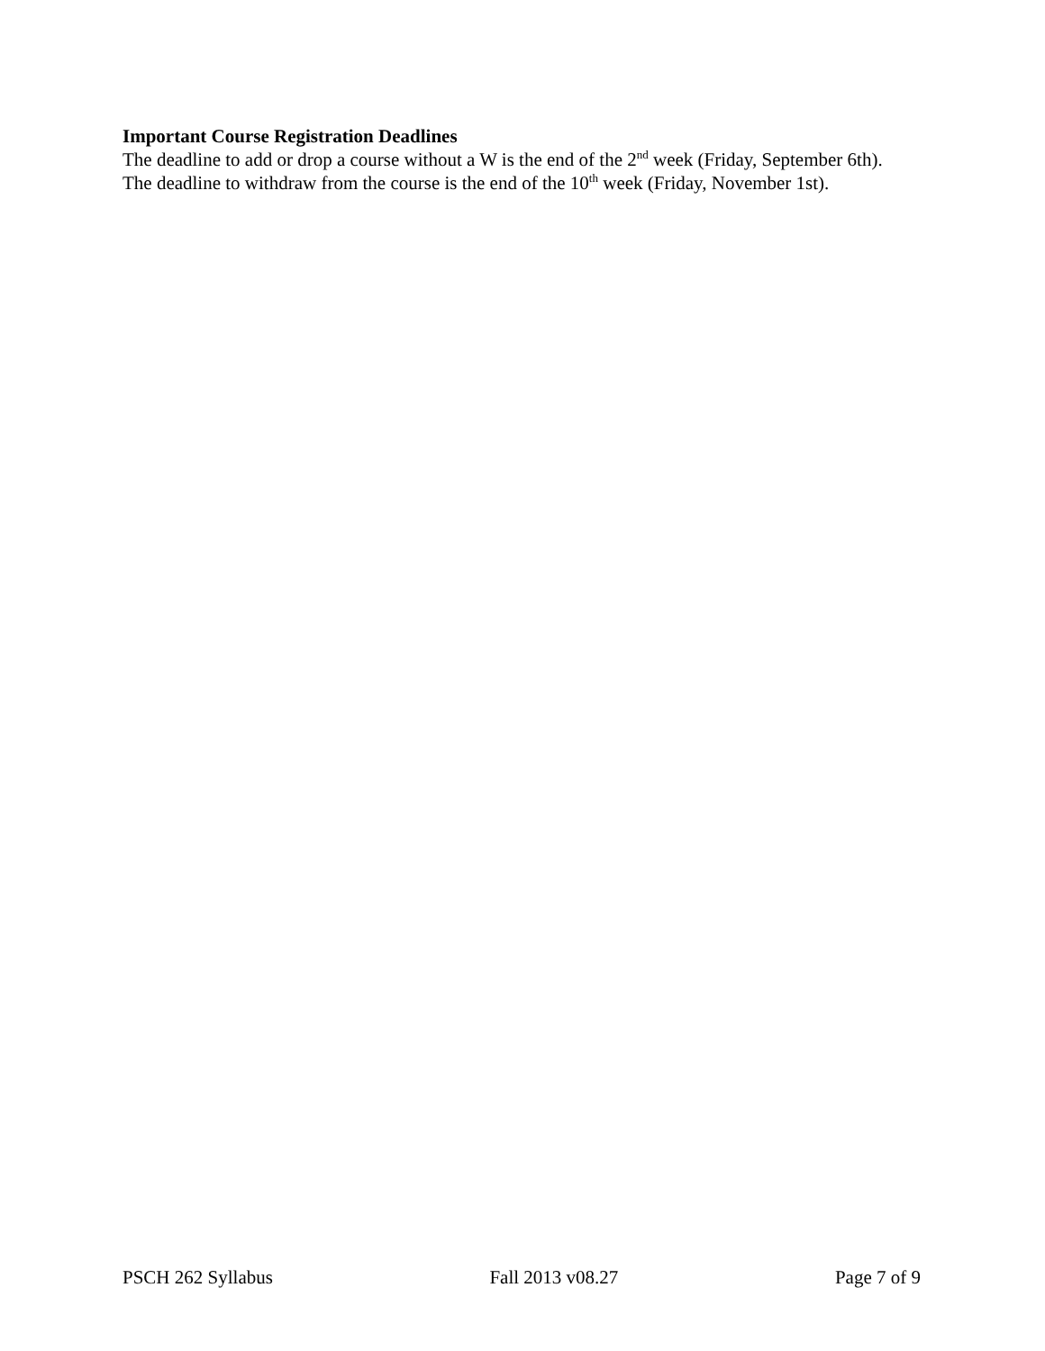Important Course Registration Deadlines
The deadline to add or drop a course without a W is the end of the 2<sup>nd</sup> week (Friday, September 6th). The deadline to withdraw from the course is the end of the 10<sup>th</sup> week (Friday, November 1st).
PSCH 262 Syllabus Fall 2013 v08.27 Page 7 of 9